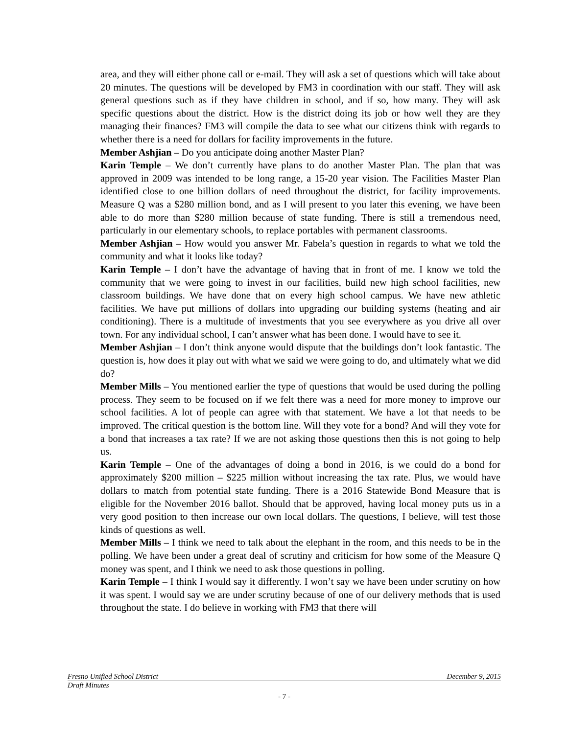area, and they will either phone call or e-mail. They will ask a set of questions which will take about 20 minutes. The questions will be developed by FM3 in coordination with our staff. They will ask general questions such as if they have children in school, and if so, how many. They will ask specific questions about the district. How is the district doing its job or how well they are they managing their finances? FM3 will compile the data to see what our citizens think with regards to whether there is a need for dollars for facility improvements in the future.
Member Ashjian – Do you anticipate doing another Master Plan?
Karin Temple – We don’t currently have plans to do another Master Plan. The plan that was approved in 2009 was intended to be long range, a 15-20 year vision. The Facilities Master Plan identified close to one billion dollars of need throughout the district, for facility improvements. Measure Q was a $280 million bond, and as I will present to you later this evening, we have been able to do more than $280 million because of state funding. There is still a tremendous need, particularly in our elementary schools, to replace portables with permanent classrooms.
Member Ashjian – How would you answer Mr. Fabela’s question in regards to what we told the community and what it looks like today?
Karin Temple – I don’t have the advantage of having that in front of me. I know we told the community that we were going to invest in our facilities, build new high school facilities, new classroom buildings. We have done that on every high school campus. We have new athletic facilities. We have put millions of dollars into upgrading our building systems (heating and air conditioning). There is a multitude of investments that you see everywhere as you drive all over town. For any individual school, I can’t answer what has been done. I would have to see it.
Member Ashjian – I don’t think anyone would dispute that the buildings don’t look fantastic. The question is, how does it play out with what we said we were going to do, and ultimately what we did do?
Member Mills – You mentioned earlier the type of questions that would be used during the polling process. They seem to be focused on if we felt there was a need for more money to improve our school facilities. A lot of people can agree with that statement. We have a lot that needs to be improved. The critical question is the bottom line. Will they vote for a bond? And will they vote for a bond that increases a tax rate? If we are not asking those questions then this is not going to help us.
Karin Temple – One of the advantages of doing a bond in 2016, is we could do a bond for approximately $200 million – $225 million without increasing the tax rate. Plus, we would have dollars to match from potential state funding. There is a 2016 Statewide Bond Measure that is eligible for the November 2016 ballot. Should that be approved, having local money puts us in a very good position to then increase our own local dollars. The questions, I believe, will test those kinds of questions as well.
Member Mills – I think we need to talk about the elephant in the room, and this needs to be in the polling. We have been under a great deal of scrutiny and criticism for how some of the Measure Q money was spent, and I think we need to ask those questions in polling.
Karin Temple – I think I would say it differently. I won’t say we have been under scrutiny on how it was spent. I would say we are under scrutiny because of one of our delivery methods that is used throughout the state. I do believe in working with FM3 that there will
Fresno Unified School District December 9, 2015
Draft Minutes
- 7 -